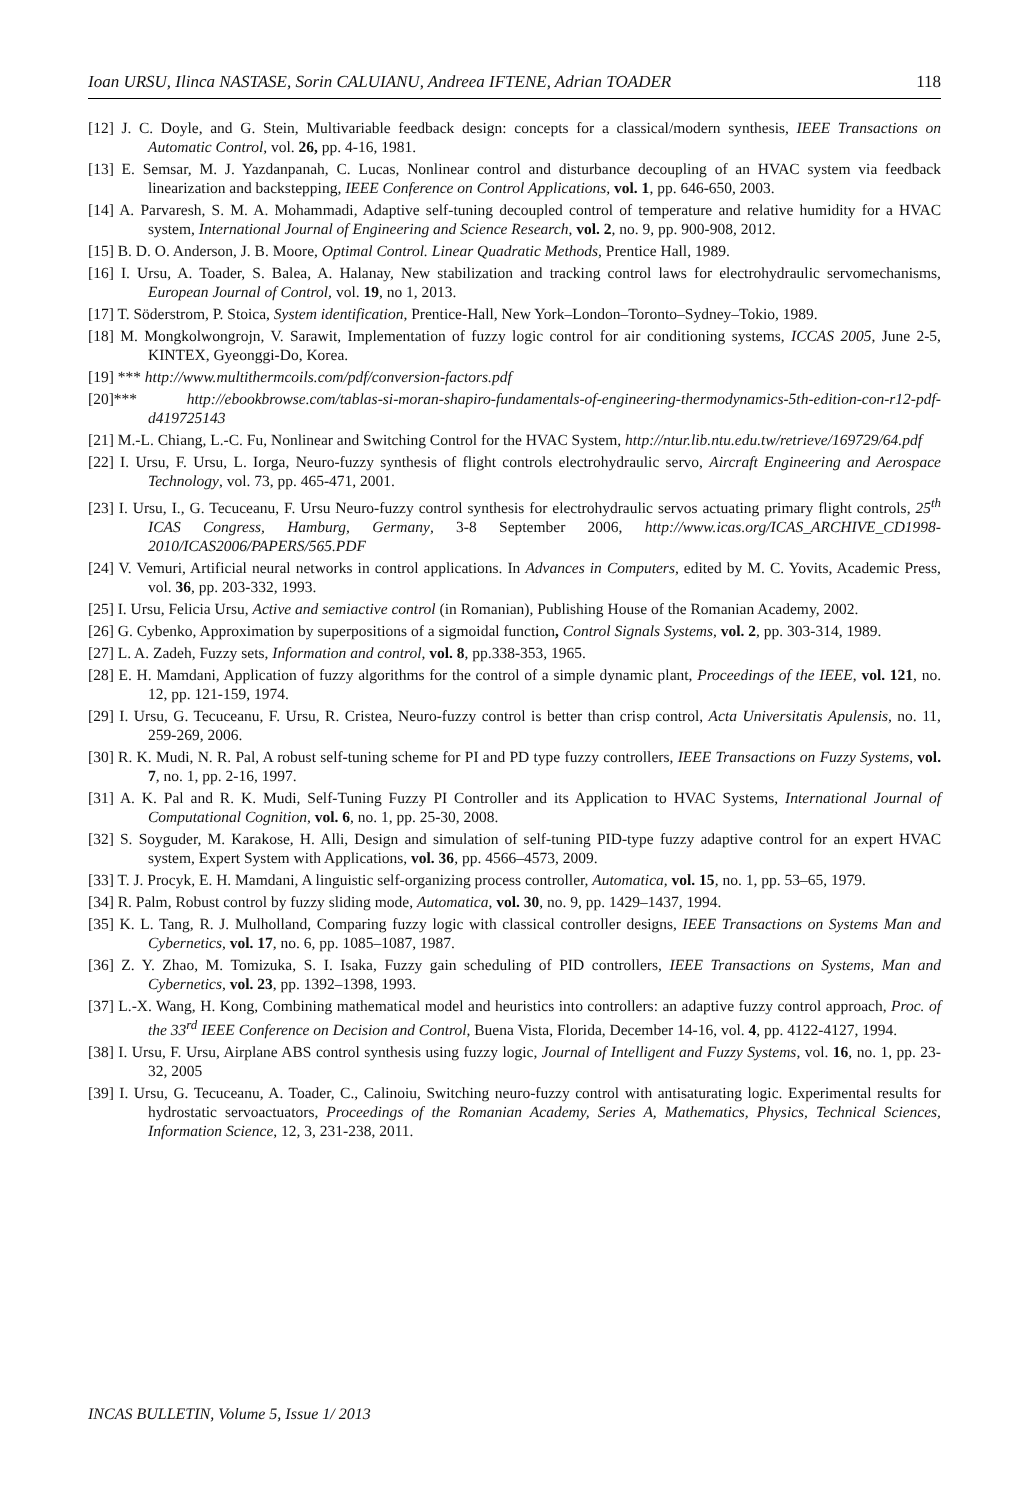Ioan URSU, Ilinca NASTASE, Sorin CALUIANU, Andreea IFTENE, Adrian TOADER 118
[12] J. C. Doyle, and G. Stein, Multivariable feedback design: concepts for a classical/modern synthesis, IEEE Transactions on Automatic Control, vol. 26, pp. 4-16, 1981.
[13] E. Semsar, M. J. Yazdanpanah, C. Lucas, Nonlinear control and disturbance decoupling of an HVAC system via feedback linearization and backstepping, IEEE Conference on Control Applications, vol. 1, pp. 646-650, 2003.
[14] A. Parvaresh, S. M. A. Mohammadi, Adaptive self-tuning decoupled control of temperature and relative humidity for a HVAC system, International Journal of Engineering and Science Research, vol. 2, no. 9, pp. 900-908, 2012.
[15] B. D. O. Anderson, J. B. Moore, Optimal Control. Linear Quadratic Methods, Prentice Hall, 1989.
[16] I. Ursu, A. Toader, S. Balea, A. Halanay, New stabilization and tracking control laws for electrohydraulic servomechanisms, European Journal of Control, vol. 19, no 1, 2013.
[17] T. Söderstrom, P. Stoica, System identification, Prentice-Hall, New York–London–Toronto–Sydney–Tokio, 1989.
[18] M. Mongkolwongrojn, V. Sarawit, Implementation of fuzzy logic control for air conditioning systems, ICCAS 2005, June 2-5, KINTEX, Gyeonggi-Do, Korea.
[19] *** http://www.multithermcoils.com/pdf/conversion-factors.pdf
[20]*** http://ebookbrowse.com/tablas-si-moran-shapiro-fundamentals-of-engineering-thermodynamics-5th-edition-con-r12-pdf-d419725143
[21] M.-L. Chiang, L.-C. Fu, Nonlinear and Switching Control for the HVAC System, http://ntur.lib.ntu.edu.tw/retrieve/169729/64.pdf
[22] I. Ursu, F. Ursu, L. Iorga, Neuro-fuzzy synthesis of flight controls electrohydraulic servo, Aircraft Engineering and Aerospace Technology, vol. 73, pp. 465-471, 2001.
[23] I. Ursu, I., G. Tecuceanu, F. Ursu Neuro-fuzzy control synthesis for electrohydraulic servos actuating primary flight controls, 25<sup>th</sup> ICAS Congress, Hamburg, Germany, 3-8 September 2006, http://www.icas.org/ICAS_ARCHIVE_CD1998-2010/ICAS2006/PAPERS/565.PDF
[24] V. Vemuri, Artificial neural networks in control applications. In Advances in Computers, edited by M. C. Yovits, Academic Press, vol. 36, pp. 203-332, 1993.
[25] I. Ursu, Felicia Ursu, Active and semiactive control (in Romanian), Publishing House of the Romanian Academy, 2002.
[26] G. Cybenko, Approximation by superpositions of a sigmoidal function, Control Signals Systems, vol. 2, pp. 303-314, 1989.
[27] L. A. Zadeh, Fuzzy sets, Information and control, vol. 8, pp.338-353, 1965.
[28] E. H. Mamdani, Application of fuzzy algorithms for the control of a simple dynamic plant, Proceedings of the IEEE, vol. 121, no. 12, pp. 121-159, 1974.
[29] I. Ursu, G. Tecuceanu, F. Ursu, R. Cristea, Neuro-fuzzy control is better than crisp control, Acta Universitatis Apulensis, no. 11, 259-269, 2006.
[30] R. K. Mudi, N. R. Pal, A robust self-tuning scheme for PI and PD type fuzzy controllers, IEEE Transactions on Fuzzy Systems, vol. 7, no. 1, pp. 2-16, 1997.
[31] A. K. Pal and R. K. Mudi, Self-Tuning Fuzzy PI Controller and its Application to HVAC Systems, International Journal of Computational Cognition, vol. 6, no. 1, pp. 25-30, 2008.
[32] S. Soyguder, M. Karakose, H. Alli, Design and simulation of self-tuning PID-type fuzzy adaptive control for an expert HVAC system, Expert System with Applications, vol. 36, pp. 4566–4573, 2009.
[33] T. J. Procyk, E. H. Mamdani, A linguistic self-organizing process controller, Automatica, vol. 15, no. 1, pp. 53–65, 1979.
[34] R. Palm, Robust control by fuzzy sliding mode, Automatica, vol. 30, no. 9, pp. 1429–1437, 1994.
[35] K. L. Tang, R. J. Mulholland, Comparing fuzzy logic with classical controller designs, IEEE Transactions on Systems Man and Cybernetics, vol. 17, no. 6, pp. 1085–1087, 1987.
[36] Z. Y. Zhao, M. Tomizuka, S. I. Isaka, Fuzzy gain scheduling of PID controllers, IEEE Transactions on Systems, Man and Cybernetics, vol. 23, pp. 1392–1398, 1993.
[37] L.-X. Wang, H. Kong, Combining mathematical model and heuristics into controllers: an adaptive fuzzy control approach, Proc. of the 33<sup>rd</sup> IEEE Conference on Decision and Control, Buena Vista, Florida, December 14-16, vol. 4, pp. 4122-4127, 1994.
[38] I. Ursu, F. Ursu, Airplane ABS control synthesis using fuzzy logic, Journal of Intelligent and Fuzzy Systems, vol. 16, no. 1, pp. 23-32, 2005
[39] I. Ursu, G. Tecuceanu, A. Toader, C., Calinoiu, Switching neuro-fuzzy control with antisaturating logic. Experimental results for hydrostatic servoactuators, Proceedings of the Romanian Academy, Series A, Mathematics, Physics, Technical Sciences, Information Science, 12, 3, 231-238, 2011.
INCAS BULLETIN, Volume 5, Issue 1/ 2013